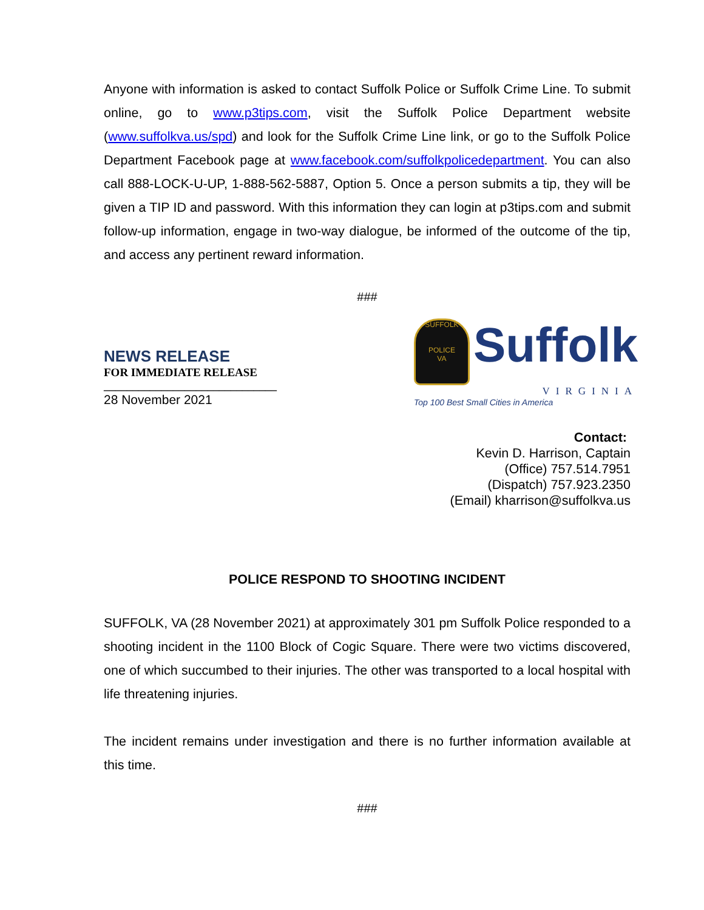Anyone with information is asked to contact Suffolk Police or Suffolk Crime Line. To submit online, go to www.p3tips.com, visit the Suffolk Police Department website (www.suffolkva.us/spd) and look for the Suffolk Crime Line link, or go to the Suffolk Police Department Facebook page at www.facebook.com/suffolkpolicedepartment. You can also call 888-LOCK-U-UP, 1-888-562-5887, Option 5. Once a person submits a tip, they will be given a TIP ID and password. With this information they can login at p3tips.com and submit follow-up information, engage in two-way dialogue, be informed of the outcome of the tip, and access any pertinent reward information.
###
NEWS RELEASE
FOR IMMEDIATE RELEASE ______________________________
28 November 2021
SUFFOLK
POLICE
VA
Suffolk
VIRGINIA
Top 100 Best Small Cities in America
Contact:
Kevin D. Harrison, Captain
(Office) 757.514.7951
(Dispatch) 757.923.2350
(Email) kharrison@suffolkva.us
POLICE RESPOND TO SHOOTING INCIDENT
SUFFOLK, VA (28 November 2021) at approximately 301 pm Suffolk Police responded to a shooting incident in the 1100 Block of Cogic Square. There were two victims discovered, one of which succumbed to their injuries. The other was transported to a local hospital with life threatening injuries.
The incident remains under investigation and there is no further information available at this time.
###